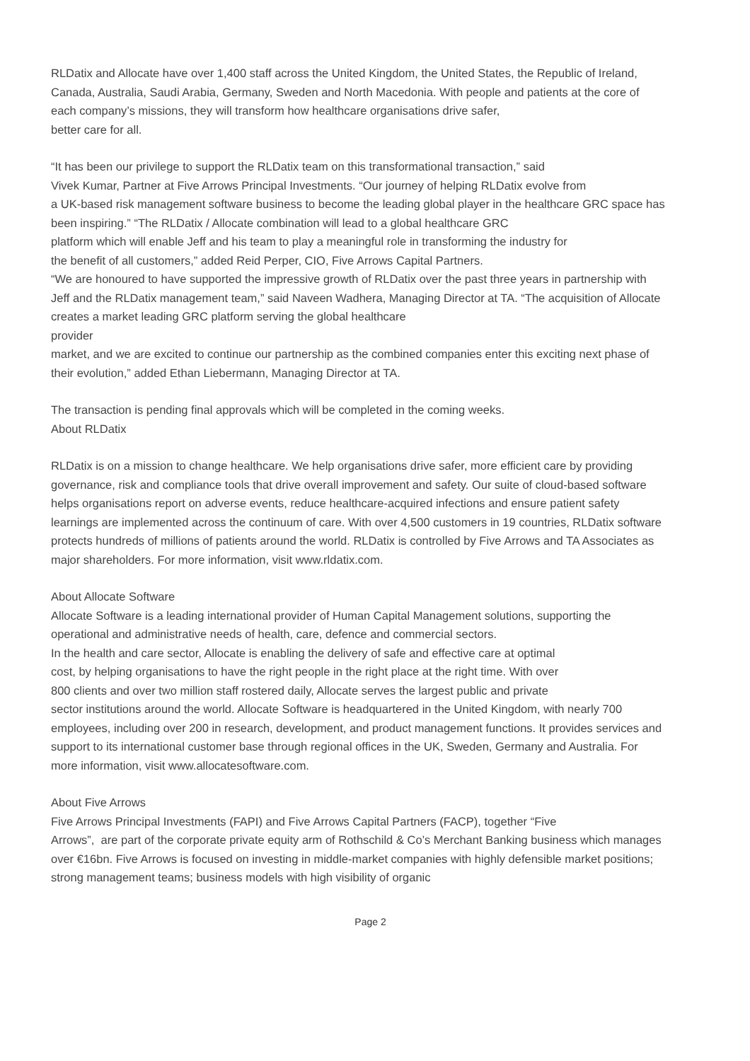RLDatix and Allocate have over 1,400 staff across the United Kingdom, the United States, the Republic of Ireland, Canada, Australia, Saudi Arabia, Germany, Sweden and North Macedonia. With people and patients at the core of each company’s missions, they will transform how healthcare organisations drive safer,
better care for all.
“It has been our privilege to support the RLDatix team on this transformational transaction,” said
Vivek Kumar, Partner at Five Arrows Principal Investments. “Our journey of helping RLDatix evolve from
a UK-based risk management software business to become the leading global player in the healthcare GRC space has been inspiring.” “The RLDatix / Allocate combination will lead to a global healthcare GRC
platform which will enable Jeff and his team to play a meaningful role in transforming the industry for
the benefit of all customers,” added Reid Perper, CIO, Five Arrows Capital Partners.
“We are honoured to have supported the impressive growth of RLDatix over the past three years in partnership with Jeff and the RLDatix management team,” said Naveen Wadhera, Managing Director at TA. “The acquisition of Allocate creates a market leading GRC platform serving the global healthcare
provider
market, and we are excited to continue our partnership as the combined companies enter this exciting next phase of their evolution,” added Ethan Liebermann, Managing Director at TA.
The transaction is pending final approvals which will be completed in the coming weeks.
About RLDatix
RLDatix is on a mission to change healthcare. We help organisations drive safer, more efficient care by providing governance, risk and compliance tools that drive overall improvement and safety. Our suite of cloud-based software helps organisations report on adverse events, reduce healthcare-acquired infections and ensure patient safety learnings are implemented across the continuum of care. With over 4,500 customers in 19 countries, RLDatix software protects hundreds of millions of patients around the world. RLDatix is controlled by Five Arrows and TA Associates as major shareholders. For more information, visit www.rldatix.com.
About Allocate Software
Allocate Software is a leading international provider of Human Capital Management solutions, supporting the operational and administrative needs of health, care, defence and commercial sectors.
In the health and care sector, Allocate is enabling the delivery of safe and effective care at optimal
cost, by helping organisations to have the right people in the right place at the right time. With over
800 clients and over two million staff rostered daily, Allocate serves the largest public and private
sector institutions around the world. Allocate Software is headquartered in the United Kingdom, with nearly 700 employees, including over 200 in research, development, and product management functions. It provides services and support to its international customer base through regional offices in the UK, Sweden, Germany and Australia. For more information, visit www.allocatesoftware.com.
About Five Arrows
Five Arrows Principal Investments (FAPI) and Five Arrows Capital Partners (FACP), together “Five
Arrows”, are part of the corporate private equity arm of Rothschild & Co’s Merchant Banking business which manages over €16bn. Five Arrows is focused on investing in middle-market companies with highly defensible market positions; strong management teams; business models with high visibility of organic
Page 2